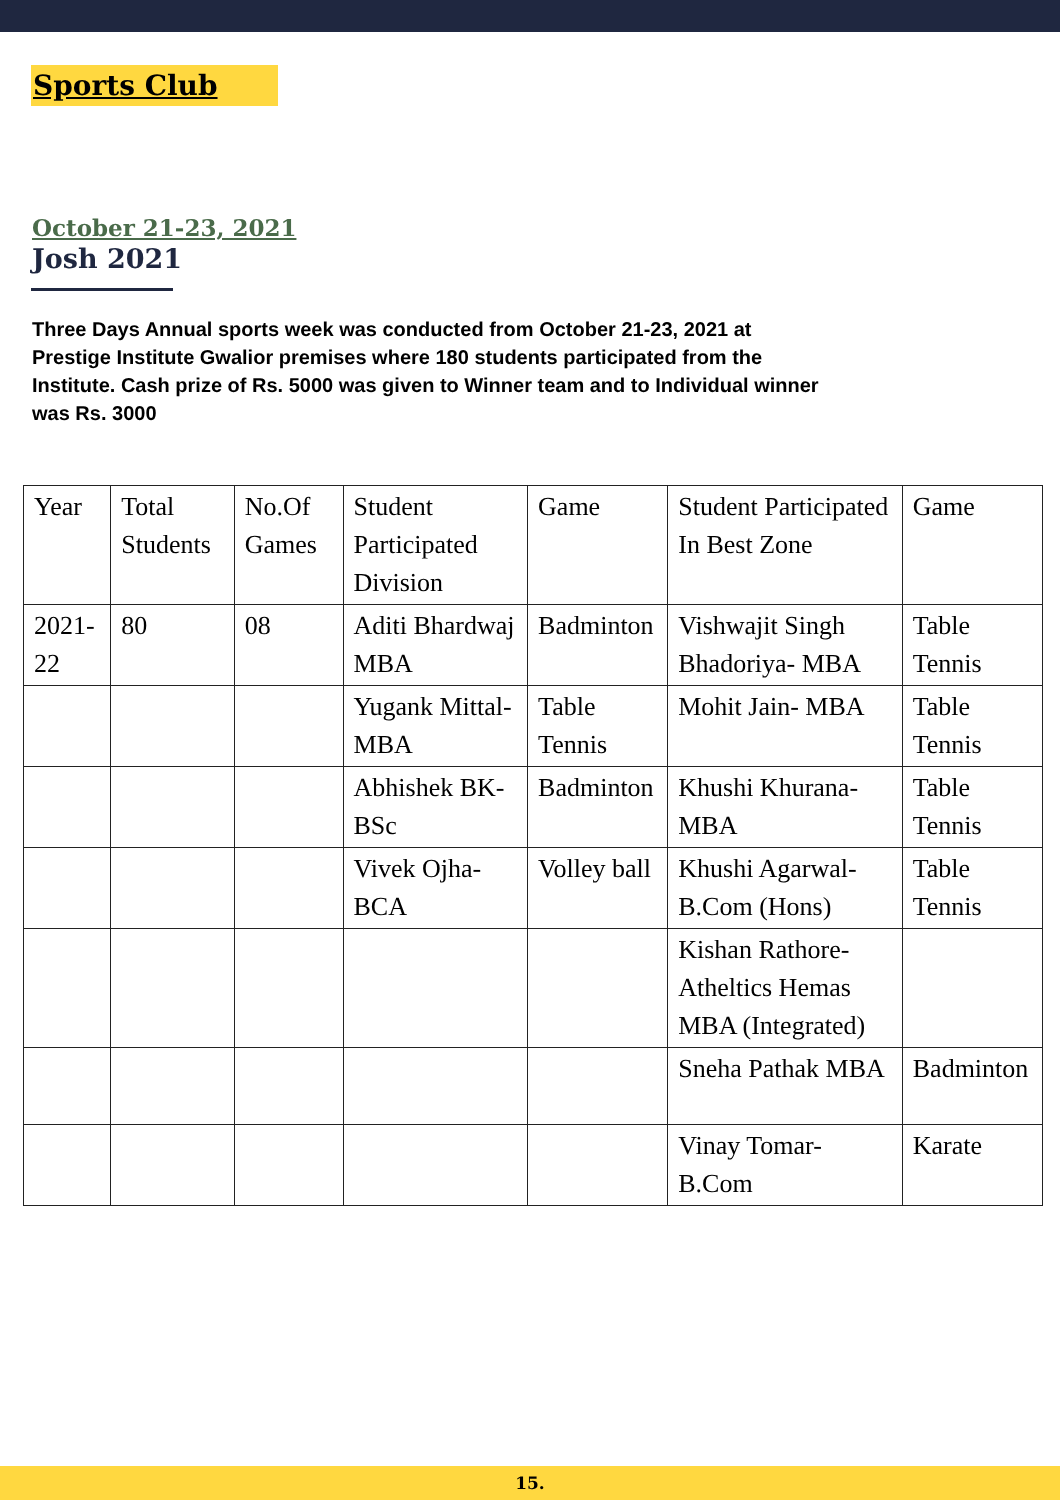Sports Club
October 21-23, 2021
Josh 2021
Three Days Annual sports week was conducted from October 21-23, 2021 at Prestige Institute Gwalior premises where 180 students participated from the Institute. Cash prize of Rs. 5000 was given to Winner team and to Individual winner was Rs. 3000
| Year | Total Students | No.Of Games | Student Participated Division | Game | Student Participated In Best Zone | Game |
| --- | --- | --- | --- | --- | --- | --- |
| 2021-22 | 80 | 08 | Aditi Bhardwaj MBA | Badminton | Vishwajit Singh Bhadoriya- MBA | Table Tennis |
| | | | Yugank Mittal-MBA | Table Tennis | Mohit Jain- MBA | Table Tennis |
| | | | Abhishek BK- BSc | Badminton | Khushi Khurana-MBA | Table Tennis |
| | | | Vivek Ojha-BCA | Volley ball | Khushi Agarwal-B.Com (Hons) | Table Tennis |
| | | | | | Kishan Rathore-Atheltics Hemas MBA (Integrated) | |
| | | | | | Sneha Pathak MBA | Badminton |
| | | | | | Vinay Tomar-B.Com | Karate |
15.